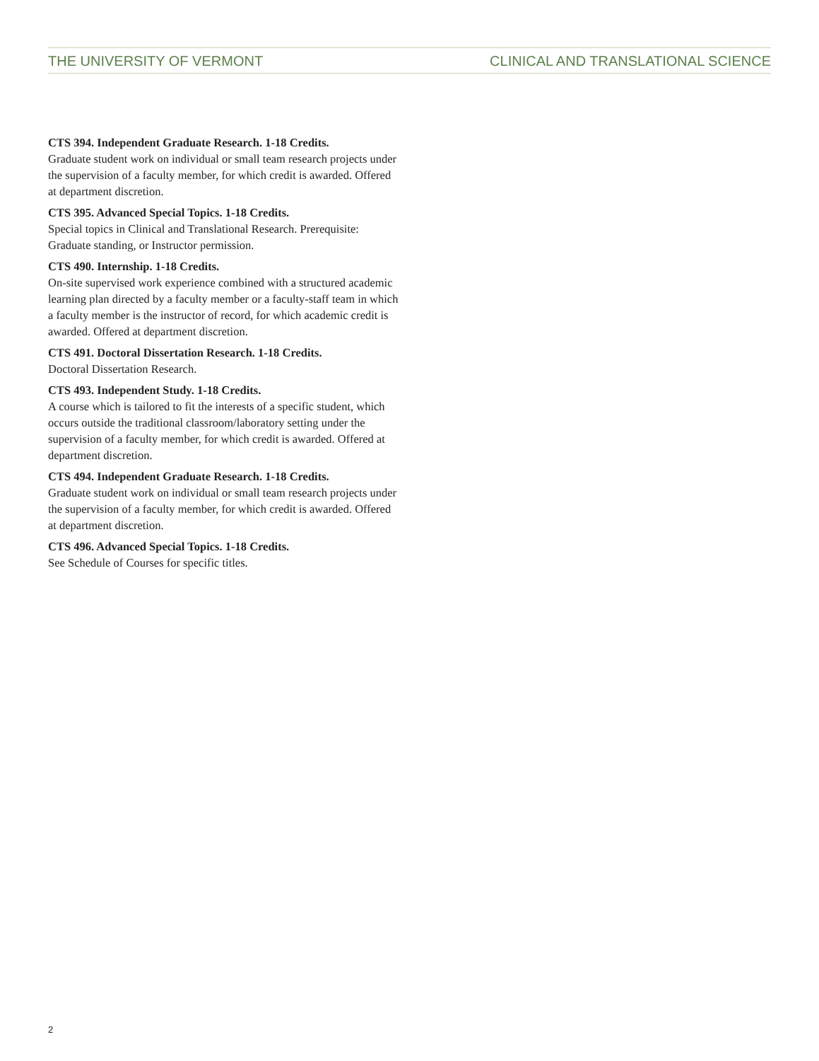THE UNIVERSITY OF VERMONT CLINICAL AND TRANSLATIONAL SCIENCE
CTS 394. Independent Graduate Research. 1-18 Credits.
Graduate student work on individual or small team research projects under the supervision of a faculty member, for which credit is awarded. Offered at department discretion.
CTS 395. Advanced Special Topics. 1-18 Credits.
Special topics in Clinical and Translational Research. Prerequisite: Graduate standing, or Instructor permission.
CTS 490. Internship. 1-18 Credits.
On-site supervised work experience combined with a structured academic learning plan directed by a faculty member or a faculty-staff team in which a faculty member is the instructor of record, for which academic credit is awarded. Offered at department discretion.
CTS 491. Doctoral Dissertation Research. 1-18 Credits.
Doctoral Dissertation Research.
CTS 493. Independent Study. 1-18 Credits.
A course which is tailored to fit the interests of a specific student, which occurs outside the traditional classroom/laboratory setting under the supervision of a faculty member, for which credit is awarded. Offered at department discretion.
CTS 494. Independent Graduate Research. 1-18 Credits.
Graduate student work on individual or small team research projects under the supervision of a faculty member, for which credit is awarded. Offered at department discretion.
CTS 496. Advanced Special Topics. 1-18 Credits.
See Schedule of Courses for specific titles.
2